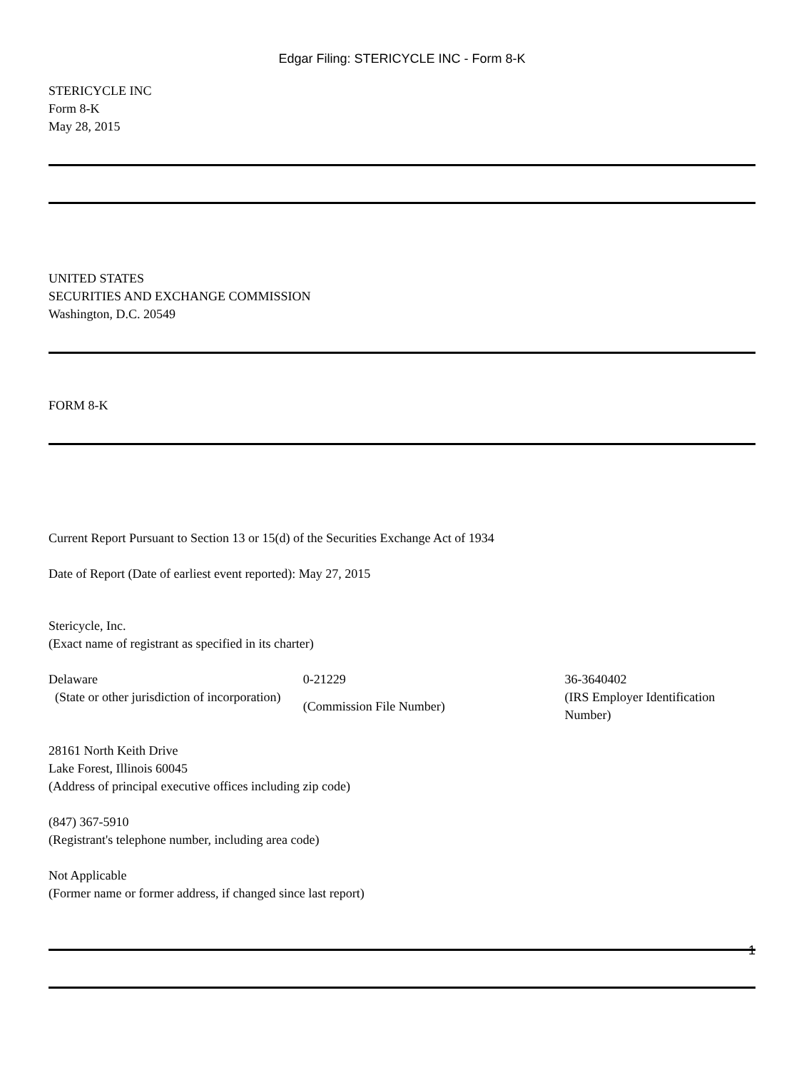Edgar Filing: STERICYCLE INC - Form 8-K
STERICYCLE INC
Form 8-K
May 28, 2015
UNITED STATES
SECURITIES AND EXCHANGE COMMISSION
Washington, D.C. 20549
FORM 8-K
Current Report Pursuant to Section 13 or 15(d) of the Securities Exchange Act of 1934
Date of Report (Date of earliest event reported): May 27, 2015
Stericycle, Inc.
(Exact name of registrant as specified in its charter)
| Delaware | 0-21229 | 36-3640402 |
| (State or other jurisdiction of incorporation) | (Commission File Number) | (IRS Employer Identification Number) |
28161 North Keith Drive
Lake Forest, Illinois 60045
(Address of principal executive offices including zip code)
(847) 367-5910
(Registrant's telephone number, including area code)
Not Applicable
(Former name or former address, if changed since last report)
1